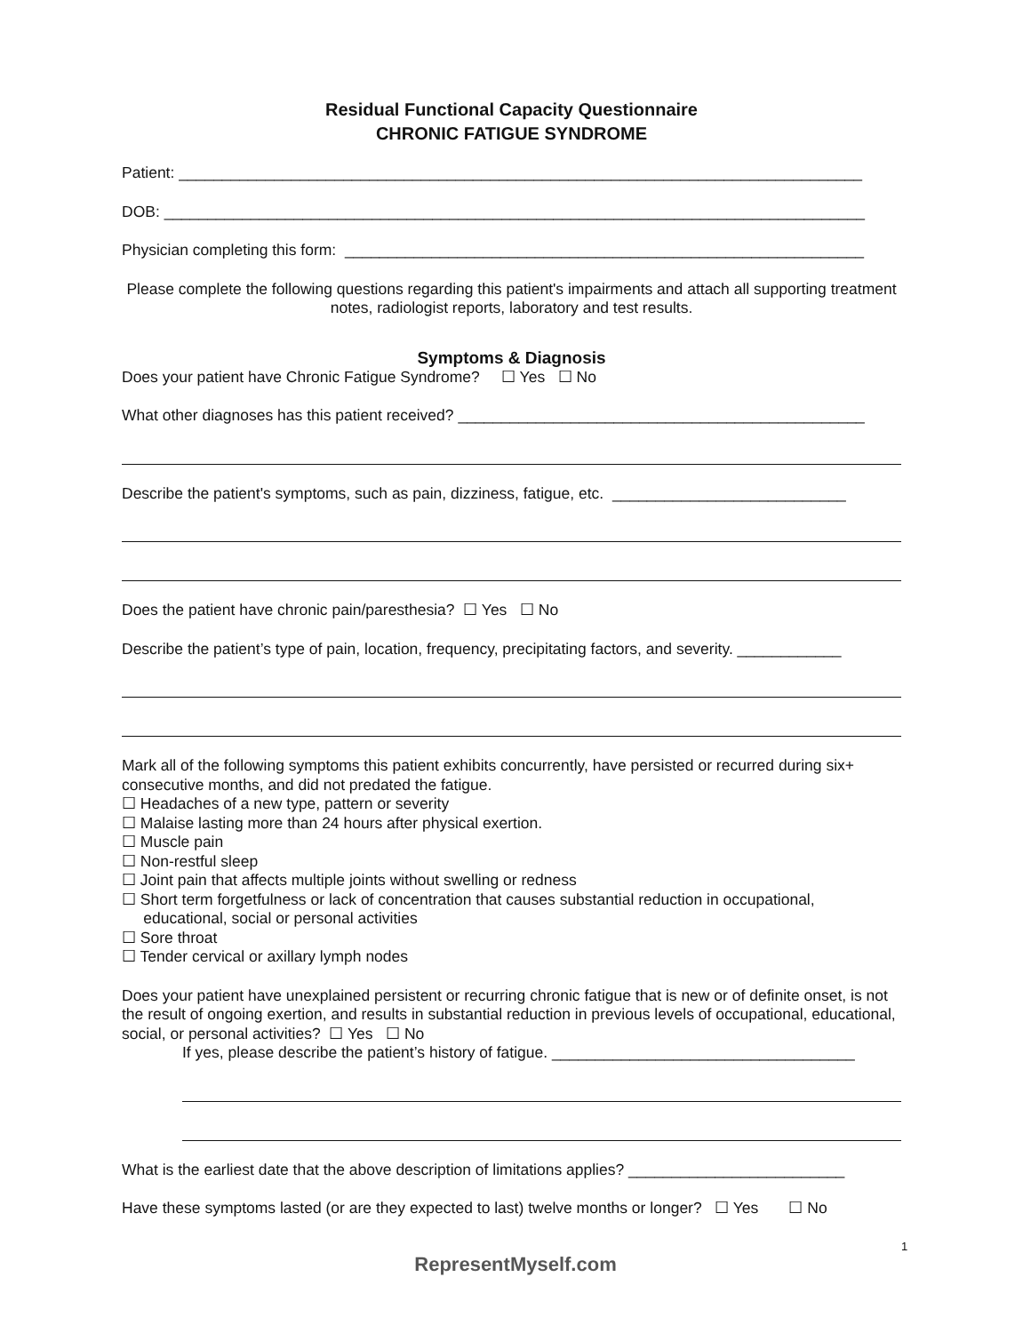Residual Functional Capacity Questionnaire
CHRONIC FATIGUE SYNDROME
Patient: _______________________________________________________________________________
DOB: _________________________________________________________________________________
Physician completing this form: ____________________________________________________________
Please complete the following questions regarding this patient's impairments and attach all supporting treatment notes, radiologist reports, laboratory and test results.
Symptoms & Diagnosis
Does your patient have Chronic Fatigue Syndrome? ☐ Yes ☐ No
What other diagnoses has this patient received? _______________________________________________
Describe the patient's symptoms, such as pain, dizziness, fatigue, etc. ___________________________
Does the patient have chronic pain/paresthesia? ☐ Yes ☐ No
Describe the patient’s type of pain, location, frequency, precipitating factors, and severity. ____________
Mark all of the following symptoms this patient exhibits concurrently, have persisted or recurred during six+ consecutive months, and did not predated the fatigue.
☐ Headaches of a new type, pattern or severity
☐ Malaise lasting more than 24 hours after physical exertion.
☐ Muscle pain
☐ Non-restful sleep
☐ Joint pain that affects multiple joints without swelling or redness
☐ Short term forgetfulness or lack of concentration that causes substantial reduction in occupational,
educational, social or personal activities
☐ Sore throat
☐ Tender cervical or axillary lymph nodes
Does your patient have unexplained persistent or recurring chronic fatigue that is new or of definite onset, is not the result of ongoing exertion, and results in substantial reduction in previous levels of occupational, educational, social, or personal activities? ☐ Yes ☐ No
If yes, please describe the patient’s history of fatigue. ___________________________________
What is the earliest date that the above description of limitations applies? _________________________
Have these symptoms lasted (or are they expected to last) twelve months or longer? ☐ Yes ☐ No
1
RepresentMyself.com